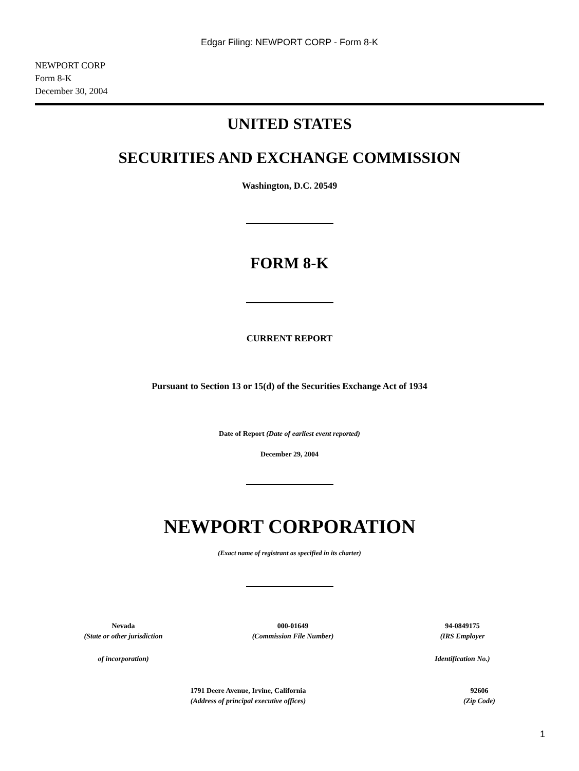Edgar Filing: NEWPORT CORP - Form 8-K
NEWPORT CORP
Form 8-K
December 30, 2004
UNITED STATES
SECURITIES AND EXCHANGE COMMISSION
Washington, D.C. 20549
FORM 8-K
CURRENT REPORT
Pursuant to Section 13 or 15(d) of the Securities Exchange Act of 1934
Date of Report (Date of earliest event reported)
December 29, 2004
NEWPORT CORPORATION
(Exact name of registrant as specified in its charter)
| Nevada | 000-01649 | 94-0849175 |
| (State or other jurisdiction | (Commission File Number) | (IRS Employer |
| of incorporation) | | Identification No.) |
| 1791 Deere Avenue, Irvine, California | 92606 |
| (Address of principal executive offices) | (Zip Code) |
1